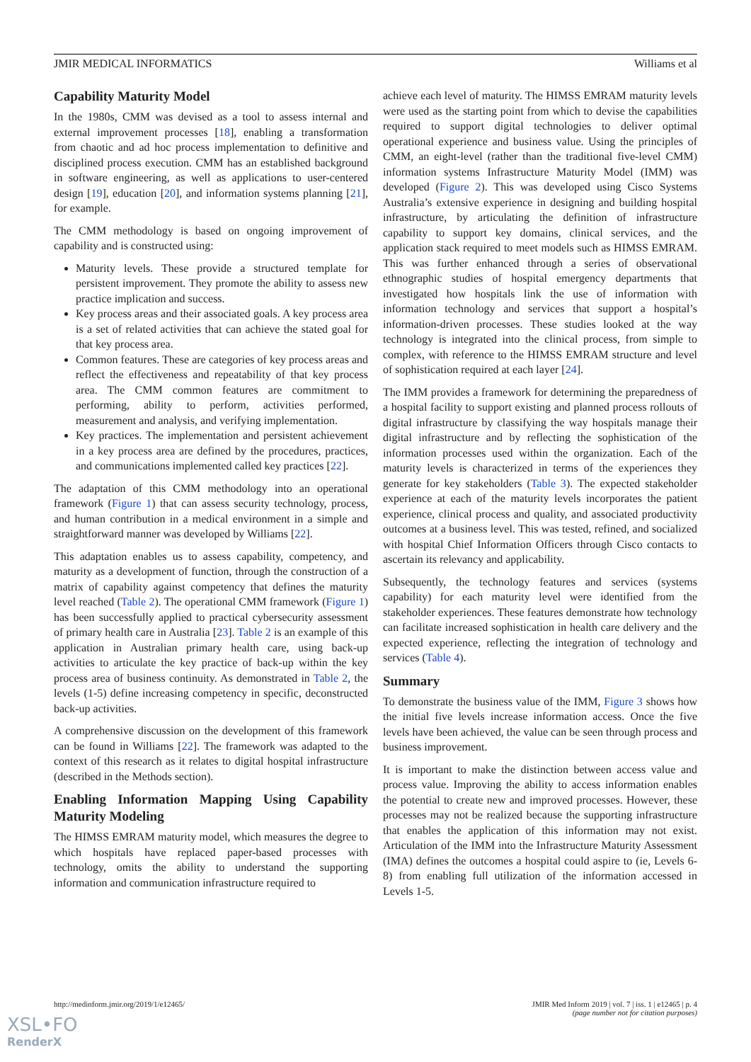JMIR MEDICAL INFORMATICS Williams et al
Capability Maturity Model
In the 1980s, CMM was devised as a tool to assess internal and external improvement processes [18], enabling a transformation from chaotic and ad hoc process implementation to definitive and disciplined process execution. CMM has an established background in software engineering, as well as applications to user-centered design [19], education [20], and information systems planning [21], for example.
The CMM methodology is based on ongoing improvement of capability and is constructed using:
Maturity levels. These provide a structured template for persistent improvement. They promote the ability to assess new practice implication and success.
Key process areas and their associated goals. A key process area is a set of related activities that can achieve the stated goal for that key process area.
Common features. These are categories of key process areas and reflect the effectiveness and repeatability of that key process area. The CMM common features are commitment to performing, ability to perform, activities performed, measurement and analysis, and verifying implementation.
Key practices. The implementation and persistent achievement in a key process area are defined by the procedures, practices, and communications implemented called key practices [22].
The adaptation of this CMM methodology into an operational framework (Figure 1) that can assess security technology, process, and human contribution in a medical environment in a simple and straightforward manner was developed by Williams [22].
This adaptation enables us to assess capability, competency, and maturity as a development of function, through the construction of a matrix of capability against competency that defines the maturity level reached (Table 2). The operational CMM framework (Figure 1) has been successfully applied to practical cybersecurity assessment of primary health care in Australia [23]. Table 2 is an example of this application in Australian primary health care, using back-up activities to articulate the key practice of back-up within the key process area of business continuity. As demonstrated in Table 2, the levels (1-5) define increasing competency in specific, deconstructed back-up activities.
A comprehensive discussion on the development of this framework can be found in Williams [22]. The framework was adapted to the context of this research as it relates to digital hospital infrastructure (described in the Methods section).
Enabling Information Mapping Using Capability Maturity Modeling
The HIMSS EMRAM maturity model, which measures the degree to which hospitals have replaced paper-based processes with technology, omits the ability to understand the supporting information and communication infrastructure required to
achieve each level of maturity. The HIMSS EMRAM maturity levels were used as the starting point from which to devise the capabilities required to support digital technologies to deliver optimal operational experience and business value. Using the principles of CMM, an eight-level (rather than the traditional five-level CMM) information systems Infrastructure Maturity Model (IMM) was developed (Figure 2). This was developed using Cisco Systems Australia’s extensive experience in designing and building hospital infrastructure, by articulating the definition of infrastructure capability to support key domains, clinical services, and the application stack required to meet models such as HIMSS EMRAM. This was further enhanced through a series of observational ethnographic studies of hospital emergency departments that investigated how hospitals link the use of information with information technology and services that support a hospital’s information-driven processes. These studies looked at the way technology is integrated into the clinical process, from simple to complex, with reference to the HIMSS EMRAM structure and level of sophistication required at each layer [24].
The IMM provides a framework for determining the preparedness of a hospital facility to support existing and planned process rollouts of digital infrastructure by classifying the way hospitals manage their digital infrastructure and by reflecting the sophistication of the information processes used within the organization. Each of the maturity levels is characterized in terms of the experiences they generate for key stakeholders (Table 3). The expected stakeholder experience at each of the maturity levels incorporates the patient experience, clinical process and quality, and associated productivity outcomes at a business level. This was tested, refined, and socialized with hospital Chief Information Officers through Cisco contacts to ascertain its relevancy and applicability.
Subsequently, the technology features and services (systems capability) for each maturity level were identified from the stakeholder experiences. These features demonstrate how technology can facilitate increased sophistication in health care delivery and the expected experience, reflecting the integration of technology and services (Table 4).
Summary
To demonstrate the business value of the IMM, Figure 3 shows how the initial five levels increase information access. Once the five levels have been achieved, the value can be seen through process and business improvement.
It is important to make the distinction between access value and process value. Improving the ability to access information enables the potential to create new and improved processes. However, these processes may not be realized because the supporting infrastructure that enables the application of this information may not exist. Articulation of the IMM into the Infrastructure Maturity Assessment (IMA) defines the outcomes a hospital could aspire to (ie, Levels 6-8) from enabling full utilization of the information accessed in Levels 1-5.
http://medinform.jmir.org/2019/1/e12465/ JMIR Med Inform 2019 | vol. 7 | iss. 1 | e12465 | p. 4
(page number not for citation purposes)
XSL•FO
RenderX